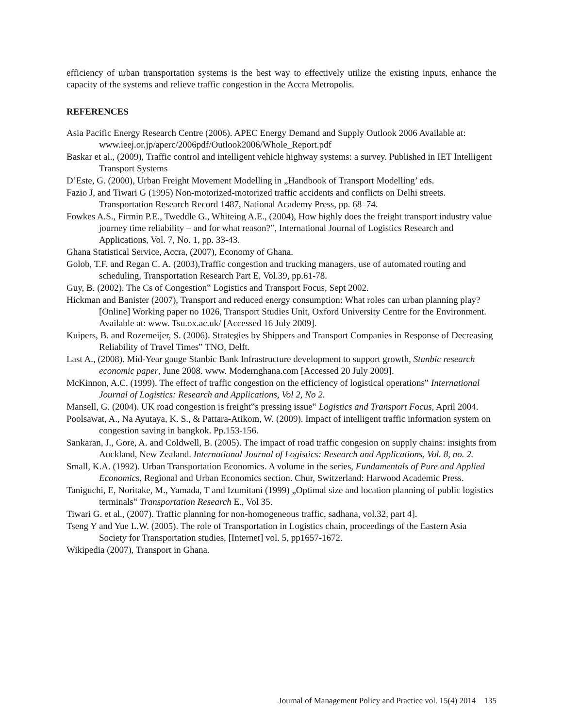efficiency of urban transportation systems is the best way to effectively utilize the existing inputs, enhance the capacity of the systems and relieve traffic congestion in the Accra Metropolis.
REFERENCES
Asia Pacific Energy Research Centre (2006). APEC Energy Demand and Supply Outlook 2006 Available at: www.ieej.or.jp/aperc/2006pdf/Outlook2006/Whole_Report.pdf
Baskar et al., (2009), Traffic control and intelligent vehicle highway systems: a survey. Published in IET Intelligent Transport Systems
D’Este, G. (2000), Urban Freight Movement Modelling in „Handbook of Transport Modelling’ eds.
Fazio J, and Tiwari G (1995) Non-motorized-motorized traffic accidents and conflicts on Delhi streets. Transportation Research Record 1487, National Academy Press, pp. 68–74.
Fowkes A.S., Firmin P.E., Tweddle G., Whiteing A.E., (2004), How highly does the freight transport industry value journey time reliability – and for what reason?‟, International Journal of Logistics Research and Applications, Vol. 7, No. 1, pp. 33-43.
Ghana Statistical Service, Accra, (2007), Economy of Ghana.
Golob, T.F. and Regan C. A. (2003),Traffic congestion and trucking managers, use of automated routing and scheduling, Transportation Research Part E, Vol.39, pp.61-78.
Guy, B. (2002). The Cs of Congestion‟ Logistics and Transport Focus, Sept 2002.
Hickman and Banister (2007), Transport and reduced energy consumption: What roles can urban planning play? [Online] Working paper no 1026, Transport Studies Unit, Oxford University Centre for the Environment. Available at: www. Tsu.ox.ac.uk/ [Accessed 16 July 2009].
Kuipers, B. and Rozemeijer, S. (2006). Strategies by Shippers and Transport Companies in Response of Decreasing Reliability of Travel Times‟ TNO, Delft.
Last A., (2008). Mid-Year gauge Stanbic Bank Infrastructure development to support growth, Stanbic research economic paper, June 2008. www. Modernghana.com [Accessed 20 July 2009].
McKinnon, A.C. (1999). The effect of traffic congestion on the efficiency of logistical operations‟ International Journal of Logistics: Research and Applications, Vol 2, No 2.
Mansell, G. (2004). UK road congestion is freight‟s pressing issue‟ Logistics and Transport Focus, April 2004.
Poolsawat, A., Na Ayutaya, K. S., & Pattara-Atikom, W. (2009). Impact of intelligent traffic information system on congestion saving in bangkok. Pp.153-156.
Sankaran, J., Gore, A. and Coldwell, B. (2005). The impact of road traffic congesion on supply chains: insights from Auckland, New Zealand. International Journal of Logistics: Research and Applications, Vol. 8, no. 2.
Small, K.A. (1992). Urban Transportation Economics. A volume in the series, Fundamentals of Pure and Applied Economics, Regional and Urban Economics section. Chur, Switzerland: Harwood Academic Press.
Taniguchi, E, Noritake, M., Yamada, T and Izumitani (1999) „Optimal size and location planning of public logistics terminals‟ Transportation Research E., Vol 35.
Tiwari G. et al., (2007). Traffic planning for non-homogeneous traffic, sadhana, vol.32, part 4].
Tseng Y and Yue L.W. (2005). The role of Transportation in Logistics chain, proceedings of the Eastern Asia Society for Transportation studies, [Internet] vol. 5, pp1657-1672.
Wikipedia (2007), Transport in Ghana.
Journal of Management Policy and Practice vol. 15(4) 2014 135